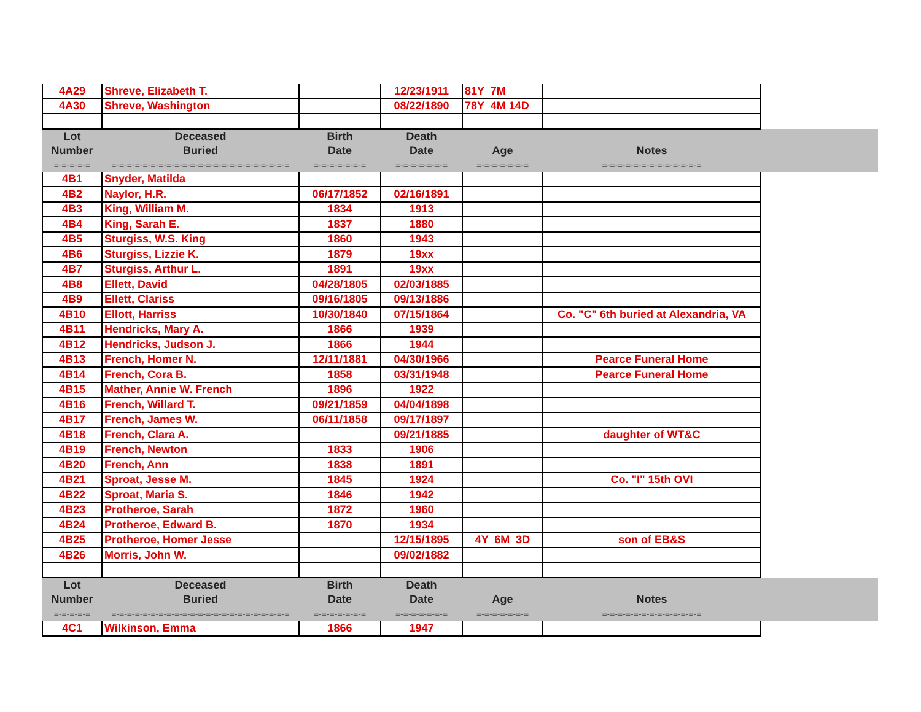| 4A29 | Shreve, Elizabeth T. | | 12/23/1911 | 81Y 7M | | |
| 4A30 | Shreve, Washington | | 08/22/1890 | 78Y 4M 14D | | |
| Lot Number =-=-=-=-= | Deceased Buried =-=-=-=-=-=-=-=-=-=-=-=-=-=-=-=-=-=-=-=-=-=-= | Birth Date =-=-=-=-=-=-= | Death Date =-=-=-=-=-=-= | Age =-=-=-=-=-=-= | Notes =-=-=-=-=-=-=-=-=-=-=-=-= | |
| 4B1 | Snyder, Matilda | | | | | |
| 4B2 | Naylor, H.R. | 06/17/1852 | 02/16/1891 | | | |
| 4B3 | King, William M. | 1834 | 1913 | | | |
| 4B4 | King, Sarah E. | 1837 | 1880 | | | |
| 4B5 | Sturgiss, W.S. King | 1860 | 1943 | | | |
| 4B6 | Sturgiss, Lizzie K. | 1879 | 19xx | | | |
| 4B7 | Sturgiss, Arthur L. | 1891 | 19xx | | | |
| 4B8 | Ellett, David | 04/28/1805 | 02/03/1885 | | | |
| 4B9 | Ellett, Clariss | 09/16/1805 | 09/13/1886 | | | |
| 4B10 | Ellott, Harriss | 10/30/1840 | 07/15/1864 | | Co. "C" 6th buried at Alexandria, VA | |
| 4B11 | Hendricks, Mary A. | 1866 | 1939 | | | |
| 4B12 | Hendricks, Judson J. | 1866 | 1944 | | | |
| 4B13 | French, Homer N. | 12/11/1881 | 04/30/1966 | | Pearce Funeral Home | |
| 4B14 | French, Cora B. | 1858 | 03/31/1948 | | Pearce Funeral Home | |
| 4B15 | Mather, Annie W. French | 1896 | 1922 | | | |
| 4B16 | French, Willard T. | 09/21/1859 | 04/04/1898 | | | |
| 4B17 | French, James W. | 06/11/1858 | 09/17/1897 | | | |
| 4B18 | French, Clara A. | | 09/21/1885 | | daughter of WT&C | |
| 4B19 | French, Newton | 1833 | 1906 | | | |
| 4B20 | French, Ann | 1838 | 1891 | | | |
| 4B21 | Sproat, Jesse M. | 1845 | 1924 | | Co. "I" 15th OVI | |
| 4B22 | Sproat, Maria S. | 1846 | 1942 | | | |
| 4B23 | Protheroe, Sarah | 1872 | 1960 | | | |
| 4B24 | Protheroe, Edward B. | 1870 | 1934 | | | |
| 4B25 | Protheroe, Homer Jesse | | 12/15/1895 | 4Y 6M 3D | son of EB&S | |
| 4B26 | Morris, John W. | | 09/02/1882 | | | |
| Lot Number =-=-=-=-= | Deceased Buried =-=-=-=-=-=-=-=-=-=-=-=-=-=-=-=-=-=-=-=-=-=-= | Birth Date =-=-=-=-=-=-= | Death Date =-=-=-=-=-=-= | Age =-=-=-=-=-=-= | Notes =-=-=-=-=-=-=-=-=-=-=-=-= | |
| 4C1 | Wilkinson, Emma | 1866 | 1947 | | | |